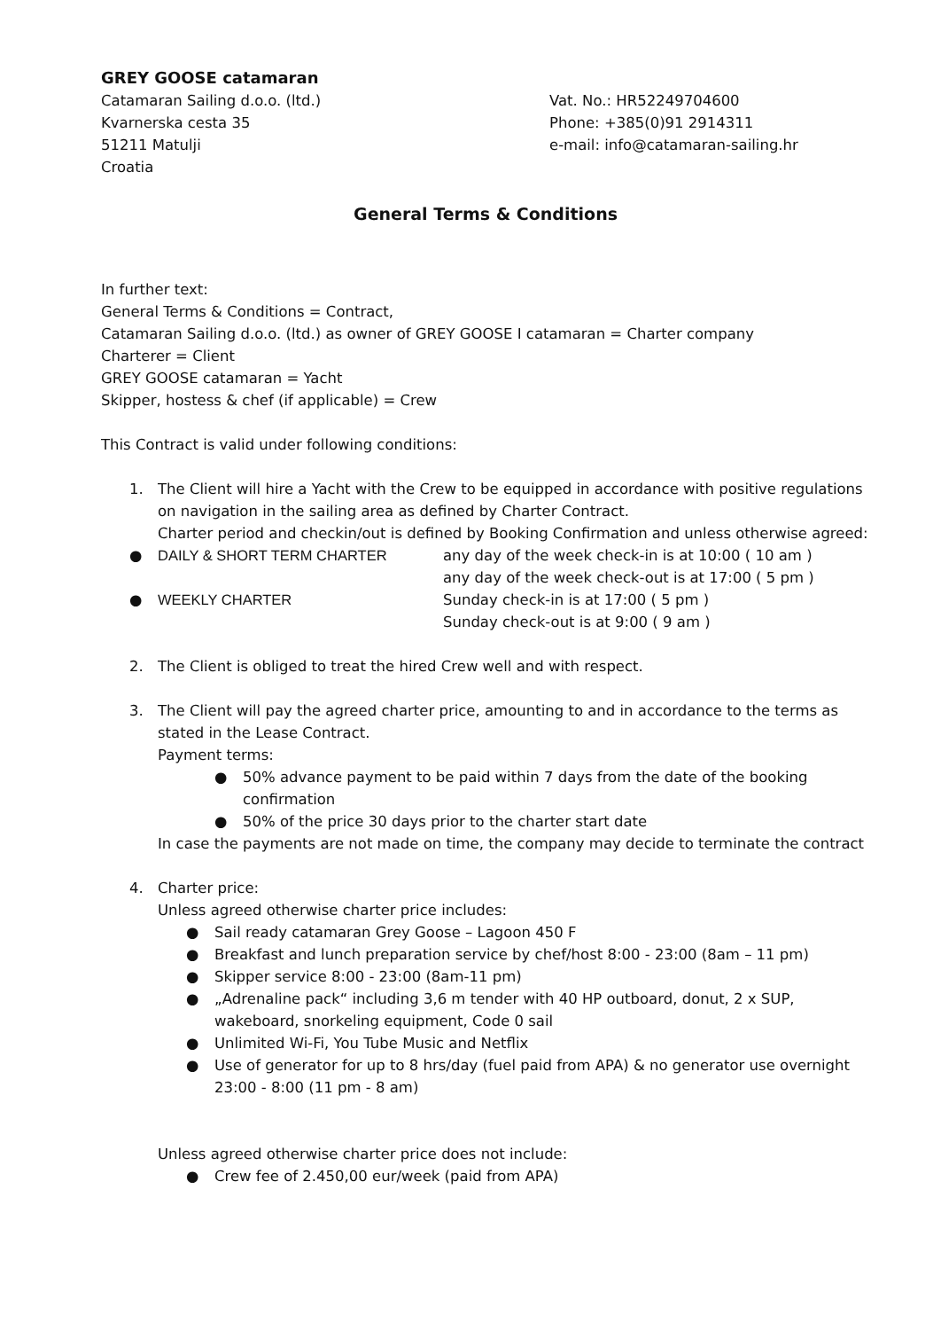GREY GOOSE catamaran
Catamaran Sailing d.o.o. (ltd.)
Kvarnerska cesta 35
51211 Matulji
Croatia
Vat. No.: HR52249704600
Phone: +385(0)91 2914311
e-mail: info@catamaran-sailing.hr
General Terms & Conditions
In further text:
General Terms & Conditions = Contract,
Catamaran Sailing d.o.o. (ltd.) as owner of GREY GOOSE I catamaran = Charter company
Charterer = Client
GREY GOOSE catamaran = Yacht
Skipper, hostess & chef (if applicable) = Crew
This Contract is valid under following conditions:
1. The Client will hire a Yacht with the Crew to be equipped in accordance with positive regulations on navigation in the sailing area as defined by Charter Contract.
Charter period and checkin/out is defined by Booking Confirmation and unless otherwise agreed:
● DAILY & SHORT TERM CHARTER any day of the week check-in is at 10:00 ( 10 am )
any day of the week check-out is at 17:00 ( 5 pm )
● WEEKLY CHARTER Sunday check-in is at 17:00 ( 5 pm )
Sunday check-out is at 9:00 ( 9 am )
2. The Client is obliged to treat the hired Crew well and with respect.
3. The Client will pay the agreed charter price, amounting to and in accordance to the terms as stated in the Lease Contract.
Payment terms:
● 50% advance payment to be paid within 7 days from the date of the booking confirmation
● 50% of the price 30 days prior to the charter start date
In case the payments are not made on time, the company may decide to terminate the contract
4. Charter price:
Unless agreed otherwise charter price includes:
● Sail ready catamaran Grey Goose – Lagoon 450 F
● Breakfast and lunch preparation service by chef/host 8:00 - 23:00 (8am – 11 pm)
● Skipper service 8:00 - 23:00 (8am-11 pm)
● „Adrenaline pack“ including 3,6 m tender with 40 HP outboard, donut, 2 x SUP, wakeboard, snorkeling equipment, Code 0 sail
● Unlimited Wi-Fi, You Tube Music and Netflix
● Use of generator for up to 8 hrs/day (fuel paid from APA) & no generator use overnight 23:00 - 8:00 (11 pm - 8 am)
Unless agreed otherwise charter price does not include:
● Crew fee of 2.450,00 eur/week (paid from APA)